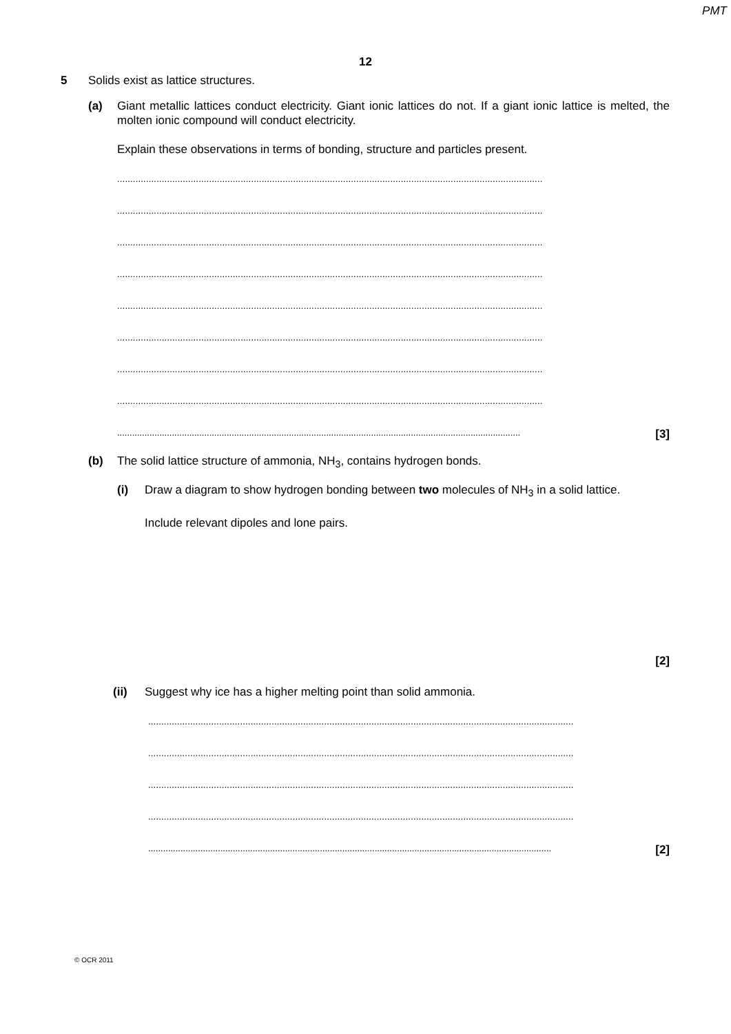PMT
12
5 Solids exist as lattice structures.
(a) Giant metallic lattices conduct electricity. Giant ionic lattices do not. If a giant ionic lattice is melted, the molten ionic compound will conduct electricity.
Explain these observations in terms of bonding, structure and particles present.
..................................................................................................................................................................
..................................................................................................................................................................
..................................................................................................................................................................
..................................................................................................................................................................
..................................................................................................................................................................
..................................................................................................................................................................
..................................................................................................................................................................
..................................................................................................................................................................
.................................................................................................................................................................. [3]
(b) The solid lattice structure of ammonia, NH<sub>3</sub>, contains hydrogen bonds.
(i) Draw a diagram to show hydrogen bonding between two molecules of NH<sub>3</sub> in a solid lattice.
Include relevant dipoles and lone pairs.
[2]
(ii) Suggest why ice has a higher melting point than solid ammonia.
..................................................................................................................................................................
..................................................................................................................................................................
..................................................................................................................................................................
..................................................................................................................................................................
.................................................................................................................................................................. [2]
© OCR 2011